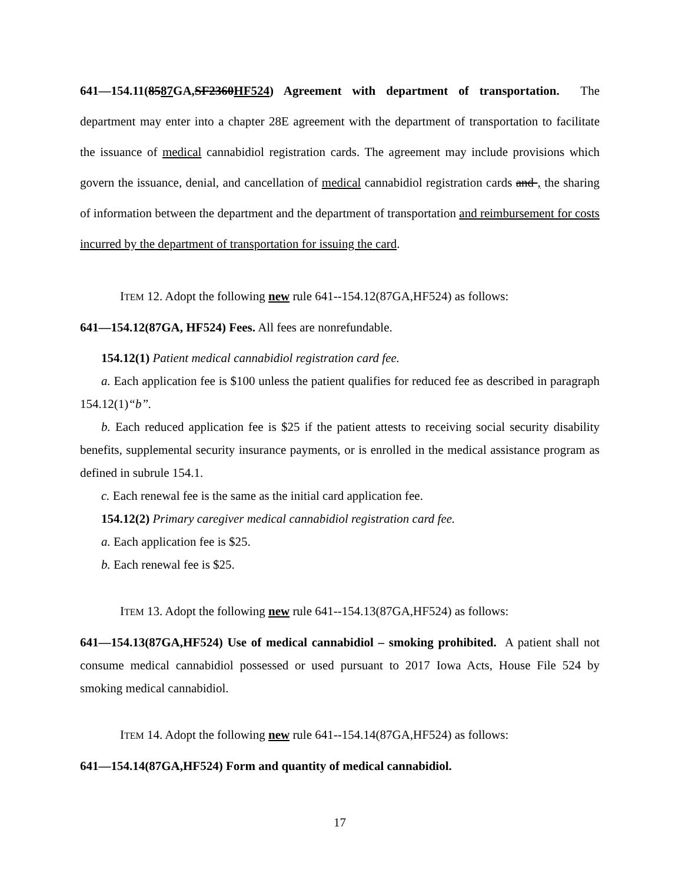641—154.11(8587 GA,SF2360HF524) Agreement with department of transportation. The department may enter into a chapter 28E agreement with the department of transportation to facilitate the issuance of medical cannabidiol registration cards. The agreement may include provisions which govern the issuance, denial, and cancellation of medical cannabidiol registration cards and , the sharing of information between the department and the department of transportation and reimbursement for costs incurred by the department of transportation for issuing the card.
ITEM 12. Adopt the following new rule 641--154.12(87GA,HF524) as follows:
641—154.12(87GA, HF524) Fees. All fees are nonrefundable.
154.12(1) Patient medical cannabidiol registration card fee.
a. Each application fee is $100 unless the patient qualifies for reduced fee as described in paragraph 154.12(1)“b”.
b. Each reduced application fee is $25 if the patient attests to receiving social security disability benefits, supplemental security insurance payments, or is enrolled in the medical assistance program as defined in subrule 154.1.
c. Each renewal fee is the same as the initial card application fee.
154.12(2) Primary caregiver medical cannabidiol registration card fee.
a. Each application fee is $25.
b. Each renewal fee is $25.
ITEM 13. Adopt the following new rule 641--154.13(87GA,HF524) as follows:
641—154.13(87GA,HF524) Use of medical cannabidiol – smoking prohibited. A patient shall not consume medical cannabidiol possessed or used pursuant to 2017 Iowa Acts, House File 524 by smoking medical cannabidiol.
ITEM 14. Adopt the following new rule 641--154.14(87GA,HF524) as follows:
641—154.14(87GA,HF524) Form and quantity of medical cannabidiol.
17